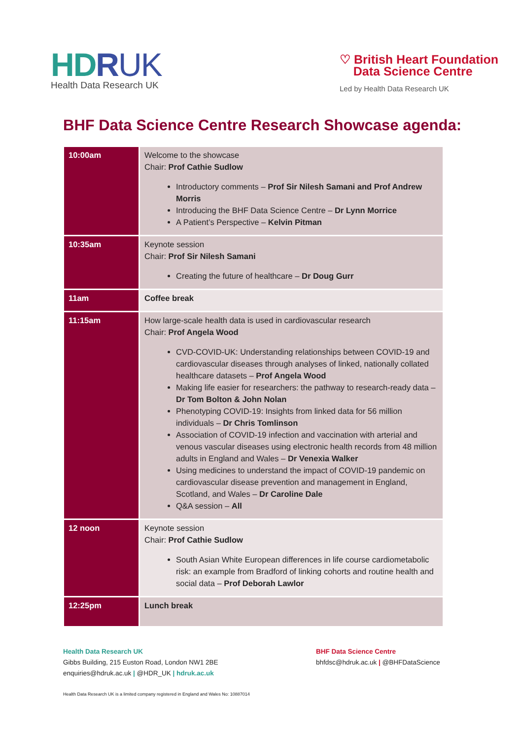HDRUK
Health Data Research UK
♡ British Heart Foundation
Data Science Centre
Led by Health Data Research UK
BHF Data Science Centre Research Showcase agenda:
| 10:00am | Welcome to the showcase Chair: Prof Cathie Sudlow Introductory comments – Prof Sir Nilesh Samani and Prof Andrew Morris Introducing the BHF Data Science Centre – Dr Lynn Morrice A Patient’s Perspective – Kelvin Pitman |
| 10:35am | Keynote session Chair: Prof Sir Nilesh Samani Creating the future of healthcare – Dr Doug Gurr |
| 11am | Coffee break |
| 11:15am | How large-scale health data is used in cardiovascular research Chair: Prof Angela Wood CVD-COVID-UK: Understanding relationships between COVID-19 and cardiovascular diseases through analyses of linked, nationally collated healthcare datasets – Prof Angela Wood Making life easier for researchers: the pathway to research-ready data – Dr Tom Bolton & John Nolan Phenotyping COVID-19: Insights from linked data for 56 million individuals – Dr Chris Tomlinson Association of COVID-19 infection and vaccination with arterial and venous vascular diseases using electronic health records from 48 million adults in England and Wales – Dr Venexia Walker Using medicines to understand the impact of COVID-19 pandemic on cardiovascular disease prevention and management in England, Scotland, and Wales – Dr Caroline Dale Q&A session – All |
| 12 noon | Keynote session Chair: Prof Cathie Sudlow South Asian White European differences in life course cardiometabolic risk: an example from Bradford of linking cohorts and routine health and social data – Prof Deborah Lawlor |
| 12:25pm | Lunch break |
Health Data Research UK
Gibbs Building, 215 Euston Road, London NW1 2BE
enquiries@hdruk.ac.uk | @HDR_UK | hdruk.ac.uk
BHF Data Science Centre
bhfdsc@hdruk.ac.uk | @BHFDataScience
Health Data Research UK is a limited company registered in England and Wales No: 10887014